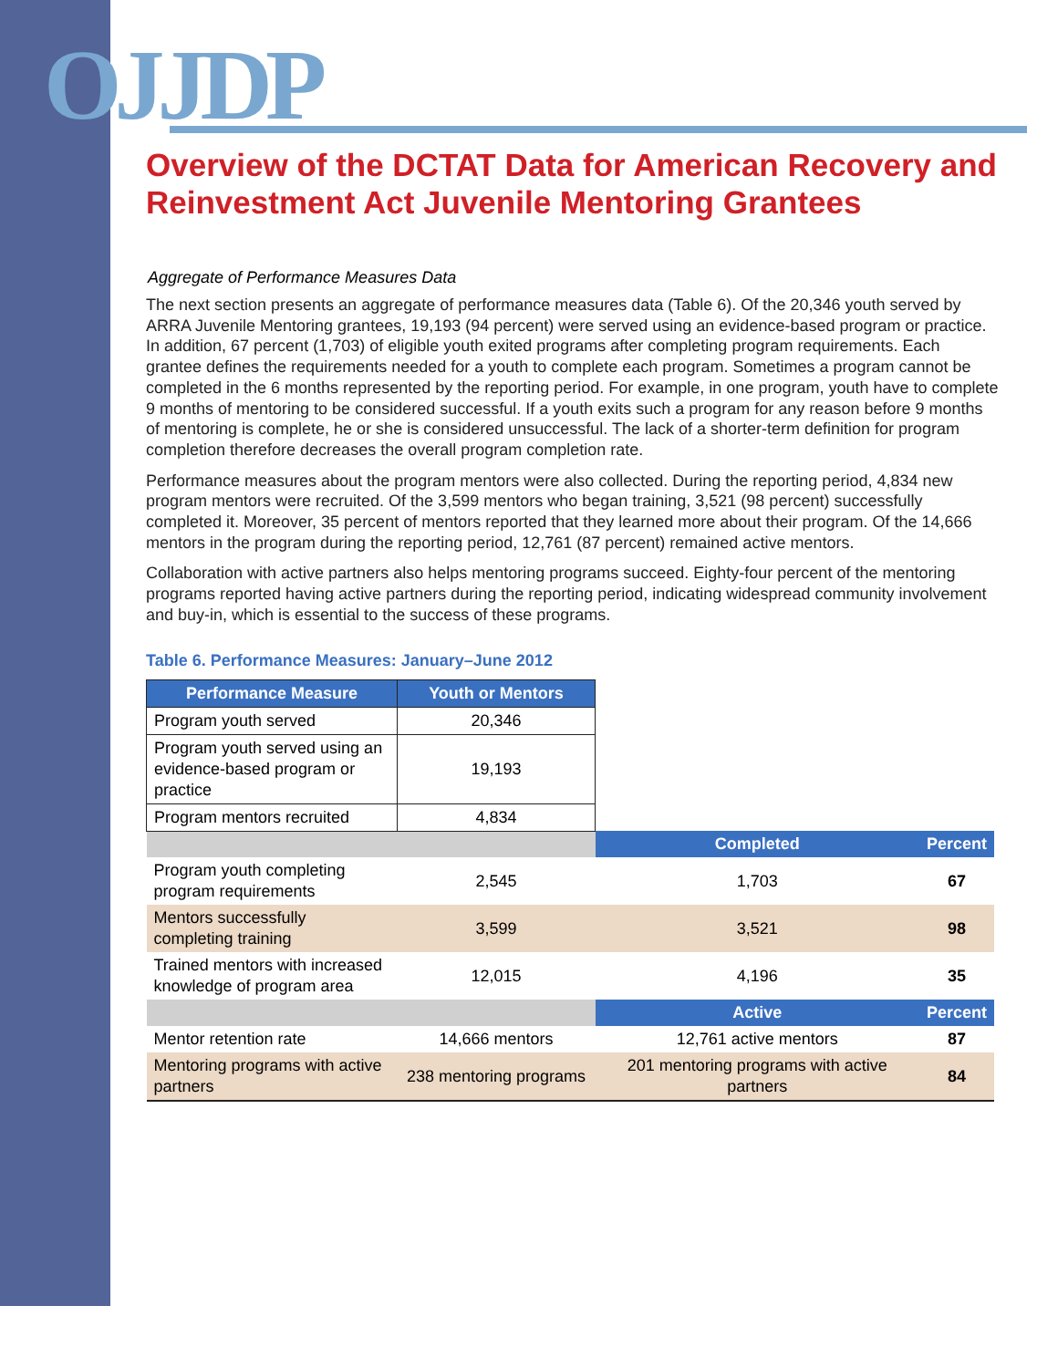OJJDP
Overview of the DCTAT Data for American Recovery and Reinvestment Act Juvenile Mentoring Grantees
Aggregate of Performance Measures Data
The next section presents an aggregate of performance measures data (Table 6). Of the 20,346 youth served by ARRA Juvenile Mentoring grantees, 19,193 (94 percent) were served using an evidence-based program or practice. In addition, 67 percent (1,703) of eligible youth exited programs after completing program requirements. Each grantee defines the requirements needed for a youth to complete each program. Sometimes a program cannot be completed in the 6 months represented by the reporting period. For example, in one program, youth have to complete 9 months of mentoring to be considered successful. If a youth exits such a program for any reason before 9 months of mentoring is complete, he or she is considered unsuccessful. The lack of a shorter-term definition for program completion therefore decreases the overall program completion rate.
Performance measures about the program mentors were also collected. During the reporting period, 4,834 new program mentors were recruited. Of the 3,599 mentors who began training, 3,521 (98 percent) successfully completed it. Moreover, 35 percent of mentors reported that they learned more about their program. Of the 14,666 mentors in the program during the reporting period, 12,761 (87 percent) remained active mentors.
Collaboration with active partners also helps mentoring programs succeed. Eighty-four percent of the mentoring programs reported having active partners during the reporting period, indicating widespread community involvement and buy-in, which is essential to the success of these programs.
Table 6. Performance Measures: January–June 2012
| Performance Measure | Youth or Mentors | | |
| Program youth served | 20,346 | | |
| Program youth served using an evidence-based program or practice | 19,193 | | |
| Program mentors recruited | 4,834 | | |
| | | Completed | Percent |
| Program youth completing program requirements | 2,545 | 1,703 | 67 |
| Mentors successfully completing training | 3,599 | 3,521 | 98 |
| Trained mentors with increased knowledge of program area | 12,015 | 4,196 | 35 |
| | | Active | Percent |
| Mentor retention rate | 14,666 mentors | 12,761 active mentors | 87 |
| Mentoring programs with active partners | 238 mentoring programs | 201 mentoring programs with active partners | 84 |